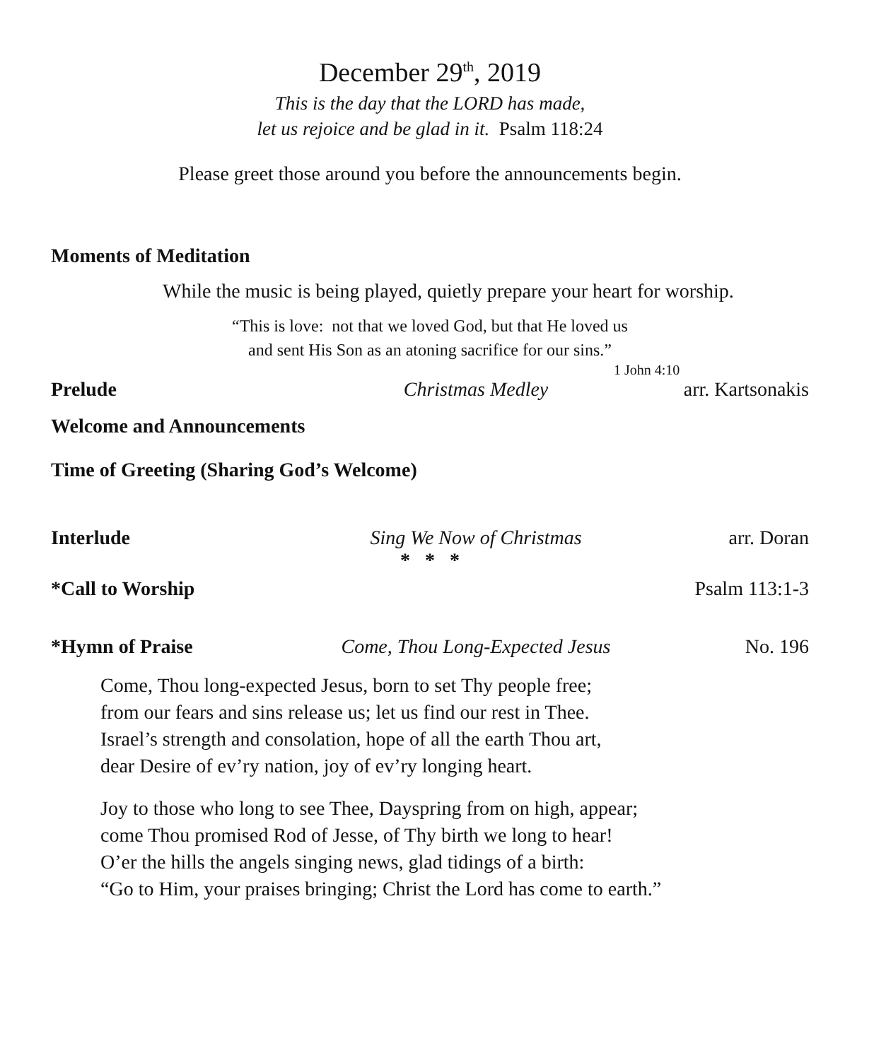December 29<sup>th</sup>, 2019
This is the day that the LORD has made,
let us rejoice and be glad in it. Psalm 118:24
Please greet those around you before the announcements begin.
Moments of Meditation
While the music is being played, quietly prepare your heart for worship.
“This is love: not that we loved God, but that He loved us
and sent His Son as an atoning sacrifice for our sins.”
1 John 4:10
Prelude Christmas Medley arr. Kartsonakis
Welcome and Announcements
Time of Greeting (Sharing God’s Welcome)
Interlude Sing We Now of Christmas arr. Doran
* * *
*Call to Worship Psalm 113:1-3
*Hymn of Praise Come, Thou Long-Expected Jesus No. 196
Come, Thou long-expected Jesus, born to set Thy people free;
from our fears and sins release us; let us find our rest in Thee.
Israel’s strength and consolation, hope of all the earth Thou art,
dear Desire of ev’ry nation, joy of ev’ry longing heart.
Joy to those who long to see Thee, Dayspring from on high, appear;
come Thou promised Rod of Jesse, of Thy birth we long to hear!
O’er the hills the angels singing news, glad tidings of a birth:
“Go to Him, your praises bringing; Christ the Lord has come to earth.”